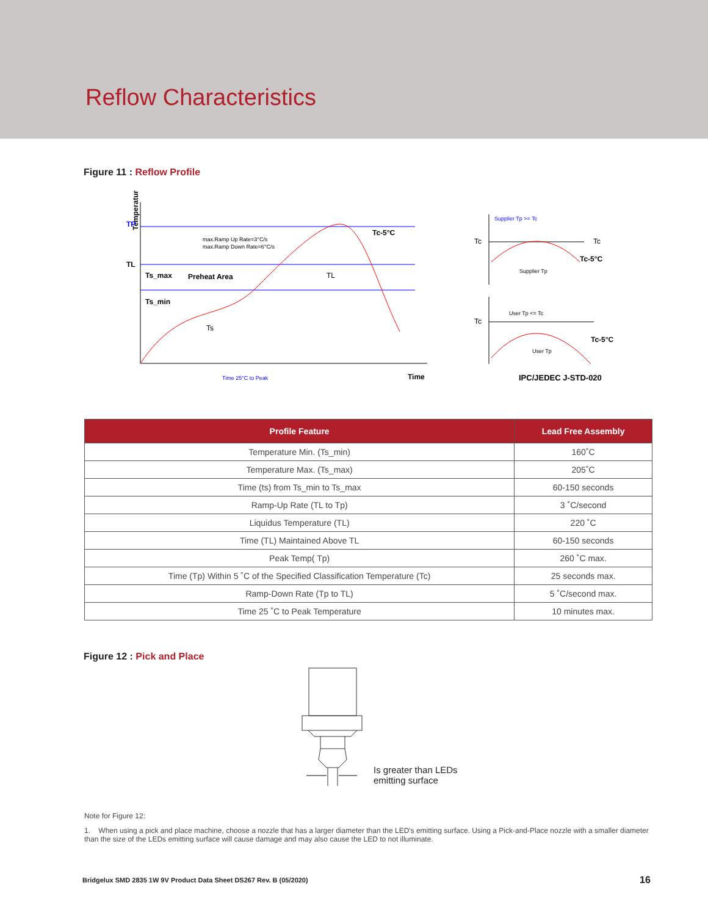Reflow Characteristics
Figure 11 : Reflow Profile
Temperature
TP
TL
max.Ramp Up Rate=3°C/s
max.Ramp Down Rate=6°C/s
Ts_max
Preheat Area
Ts_min
Ts
TL
Tc-5°C
Time 25°C to Peak
Time
Supplier Tp >= Tc
Tc
Tc
Tc-5°C
Supplier Tp
User Tp <= Tc
Tc
Tc-5°C
User Tp
IPC/JEDEC J-STD-020
| Profile Feature | Lead Free Assembly |
| --- | --- |
| Temperature Min. (Ts_min) | 160˚C |
| Temperature Max. (Ts_max) | 205˚C |
| Time (ts) from Ts_min to Ts_max | 60-150 seconds |
| Ramp-Up Rate (TL to Tp) | 3 ˚C/second |
| Liquidus Temperature (TL) | 220 ˚C |
| Time (TL) Maintained Above TL | 60-150 seconds |
| Peak Temp( Tp) | 260 ˚C max. |
| Time (Tp) Within 5 ˚C of the Specified Classification Temperature (Tc) | 25 seconds max. |
| Ramp-Down Rate (Tp to TL) | 5 ˚C/second max. |
| Time 25 ˚C to Peak Temperature | 10 minutes max. |
Figure 12 : Pick and Place
Is greater than LEDs
emitting surface
Note for Figure 12:
1. When using a pick and place machine, choose a nozzle that has a larger diameter than the LED's emitting surface. Using a Pick-and-Place nozzle with a smaller diameter than the size of the LEDs emitting surface will cause damage and may also cause the LED to not illuminate.
Bridgelux SMD 2835 1W 9V Product Data Sheet DS267 Rev. B (05/2020)
16